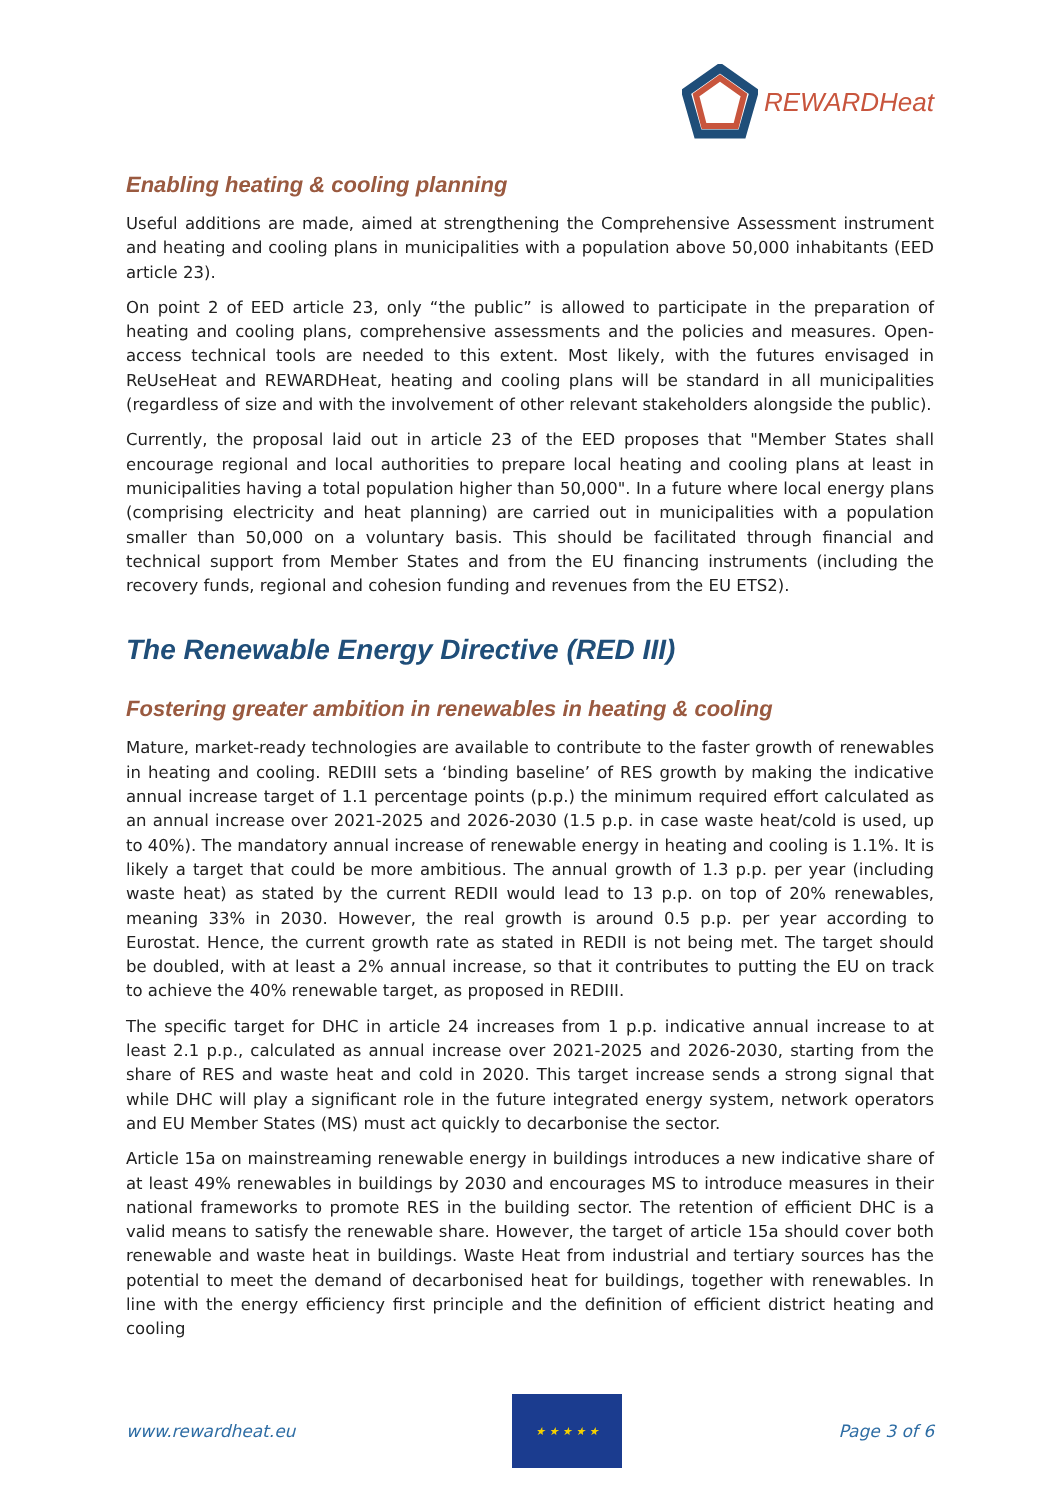REWARDHeat
Enabling heating & cooling planning
Useful additions are made, aimed at strengthening the Comprehensive Assessment instrument and heating and cooling plans in municipalities with a population above 50,000 inhabitants (EED article 23).
On point 2 of EED article 23, only “the public” is allowed to participate in the preparation of heating and cooling plans, comprehensive assessments and the policies and measures. Open-access technical tools are needed to this extent. Most likely, with the futures envisaged in ReUseHeat and REWARDHeat, heating and cooling plans will be standard in all municipalities (regardless of size and with the involvement of other relevant stakeholders alongside the public).
Currently, the proposal laid out in article 23 of the EED proposes that "Member States shall encourage regional and local authorities to prepare local heating and cooling plans at least in municipalities having a total population higher than 50,000". In a future where local energy plans (comprising electricity and heat planning) are carried out in municipalities with a population smaller than 50,000 on a voluntary basis. This should be facilitated through financial and technical support from Member States and from the EU financing instruments (including the recovery funds, regional and cohesion funding and revenues from the EU ETS2).
The Renewable Energy Directive (RED III)
Fostering greater ambition in renewables in heating & cooling
Mature, market-ready technologies are available to contribute to the faster growth of renewables in heating and cooling. REDIII sets a ‘binding baseline’ of RES growth by making the indicative annual increase target of 1.1 percentage points (p.p.) the minimum required effort calculated as an annual increase over 2021-2025 and 2026-2030 (1.5 p.p. in case waste heat/cold is used, up to 40%). The mandatory annual increase of renewable energy in heating and cooling is 1.1%. It is likely a target that could be more ambitious. The annual growth of 1.3 p.p. per year (including waste heat) as stated by the current REDII would lead to 13 p.p. on top of 20% renewables, meaning 33% in 2030. However, the real growth is around 0.5 p.p. per year according to Eurostat. Hence, the current growth rate as stated in REDII is not being met. The target should be doubled, with at least a 2% annual increase, so that it contributes to putting the EU on track to achieve the 40% renewable target, as proposed in REDIII.
The specific target for DHC in article 24 increases from 1 p.p. indicative annual increase to at least 2.1 p.p., calculated as annual increase over 2021-2025 and 2026-2030, starting from the share of RES and waste heat and cold in 2020. This target increase sends a strong signal that while DHC will play a significant role in the future integrated energy system, network operators and EU Member States (MS) must act quickly to decarbonise the sector.
Article 15a on mainstreaming renewable energy in buildings introduces a new indicative share of at least 49% renewables in buildings by 2030 and encourages MS to introduce measures in their national frameworks to promote RES in the building sector. The retention of efficient DHC is a valid means to satisfy the renewable share. However, the target of article 15a should cover both renewable and waste heat in buildings. Waste Heat from industrial and tertiary sources has the potential to meet the demand of decarbonised heat for buildings, together with renewables. In line with the energy efficiency first principle and the definition of efficient district heating and cooling
www.rewardheat.eu
★ ★ ★ ★ ★
Page 3 of 6